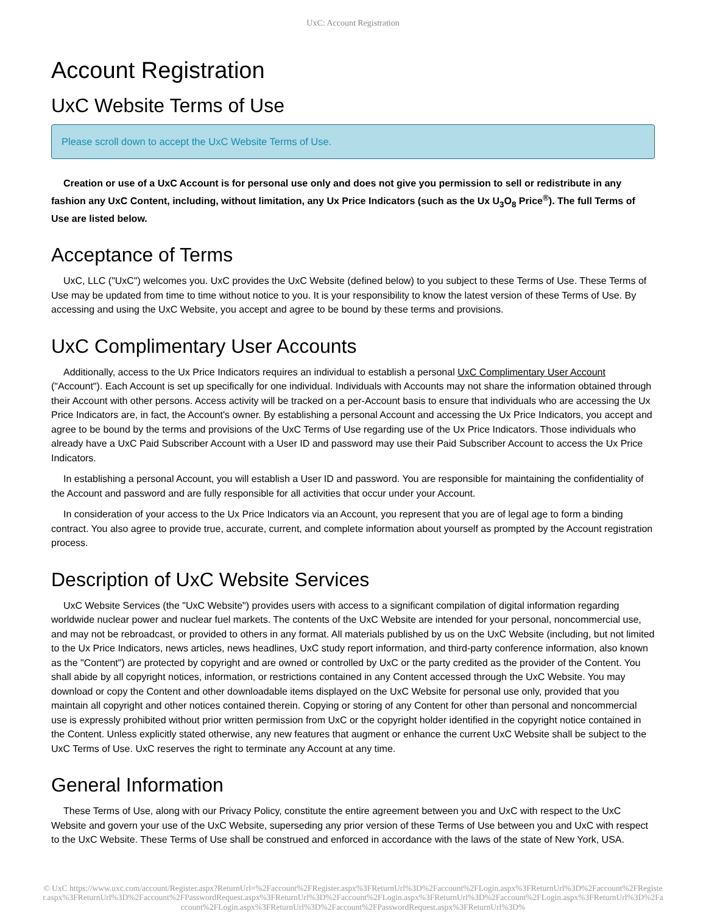UxC: Account Registration
Account Registration
UxC Website Terms of Use
Please scroll down to accept the UxC Website Terms of Use.
Creation or use of a UxC Account is for personal use only and does not give you permission to sell or redistribute in any fashion any UxC Content, including, without limitation, any Ux Price Indicators (such as the Ux U<sub>3</sub>O<sub>8</sub> Price<sup>®</sup>). The full Terms of Use are listed below.
Acceptance of Terms
UxC, LLC ("UxC") welcomes you. UxC provides the UxC Website (defined below) to you subject to these Terms of Use. These Terms of Use may be updated from time to time without notice to you. It is your responsibility to know the latest version of these Terms of Use. By accessing and using the UxC Website, you accept and agree to be bound by these terms and provisions.
UxC Complimentary User Accounts
Additionally, access to the Ux Price Indicators requires an individual to establish a personal UxC Complimentary User Account ("Account"). Each Account is set up specifically for one individual. Individuals with Accounts may not share the information obtained through their Account with other persons. Access activity will be tracked on a per-Account basis to ensure that individuals who are accessing the Ux Price Indicators are, in fact, the Account's owner. By establishing a personal Account and accessing the Ux Price Indicators, you accept and agree to be bound by the terms and provisions of the UxC Terms of Use regarding use of the Ux Price Indicators. Those individuals who already have a UxC Paid Subscriber Account with a User ID and password may use their Paid Subscriber Account to access the Ux Price Indicators.
In establishing a personal Account, you will establish a User ID and password. You are responsible for maintaining the confidentiality of the Account and password and are fully responsible for all activities that occur under your Account.
In consideration of your access to the Ux Price Indicators via an Account, you represent that you are of legal age to form a binding contract. You also agree to provide true, accurate, current, and complete information about yourself as prompted by the Account registration process.
Description of UxC Website Services
UxC Website Services (the "UxC Website") provides users with access to a significant compilation of digital information regarding worldwide nuclear power and nuclear fuel markets. The contents of the UxC Website are intended for your personal, noncommercial use, and may not be rebroadcast, or provided to others in any format. All materials published by us on the UxC Website (including, but not limited to the Ux Price Indicators, news articles, news headlines, UxC study report information, and third-party conference information, also known as the "Content") are protected by copyright and are owned or controlled by UxC or the party credited as the provider of the Content. You shall abide by all copyright notices, information, or restrictions contained in any Content accessed through the UxC Website. You may download or copy the Content and other downloadable items displayed on the UxC Website for personal use only, provided that you maintain all copyright and other notices contained therein. Copying or storing of any Content for other than personal and noncommercial use is expressly prohibited without prior written permission from UxC or the copyright holder identified in the copyright notice contained in the Content. Unless explicitly stated otherwise, any new features that augment or enhance the current UxC Website shall be subject to the UxC Terms of Use. UxC reserves the right to terminate any Account at any time.
General Information
These Terms of Use, along with our Privacy Policy, constitute the entire agreement between you and UxC with respect to the UxC Website and govern your use of the UxC Website, superseding any prior version of these Terms of Use between you and UxC with respect to the UxC Website. These Terms of Use shall be construed and enforced in accordance with the laws of the state of New York, USA.
© UxC https://www.uxc.com/account/Register.aspx?ReturnUrl=%2Faccount%2FRegister.aspx%3FReturnUrl%3D%2Faccount%2FLogin.aspx%3FReturnUrl%3D%2Faccount%2FRegister.aspx%3FReturnUrl%3D%2Faccount%2FPasswordRequest.aspx%3FReturnUrl%3D%2Faccount%2FLogin.aspx%3FReturnUrl%3D%2Faccount%2FLogin.aspx%3FReturnUrl%3D%2Faccount%2FLogin.aspx%3FReturnUrl%3D%2Faccount%2FPasswordRequest.aspx%3FReturnUrl%3D%